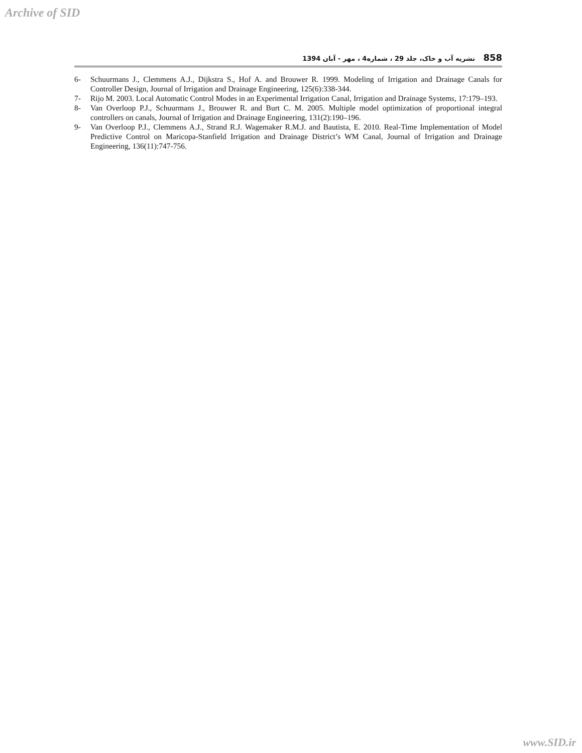Archive of SID
858 نشریه آب و خاک، جلد 29 ، شماره4 ، مهر - آبان 1394
6- Schuurmans J., Clemmens A.J., Dijkstra S., Hof A. and Brouwer R. 1999. Modeling of Irrigation and Drainage Canals for Controller Design, Journal of Irrigation and Drainage Engineering, 125(6):338-344.
7- Rijo M. 2003. Local Automatic Control Modes in an Experimental Irrigation Canal, Irrigation and Drainage Systems, 17:179–193.
8- Van Overloop P.J., Schuurmans J., Brouwer R. and Burt C. M. 2005. Multiple model optimization of proportional integral controllers on canals, Journal of Irrigation and Drainage Engineering, 131(2):190–196.
9- Van Overloop P.J., Clemmens A.J., Strand R.J. Wagemaker R.M.J. and Bautista, E. 2010. Real-Time Implementation of Model Predictive Control on Maricopa-Stanfield Irrigation and Drainage District’s WM Canal, Journal of Irrigation and Drainage Engineering, 136(11):747-756.
www.SID.ir